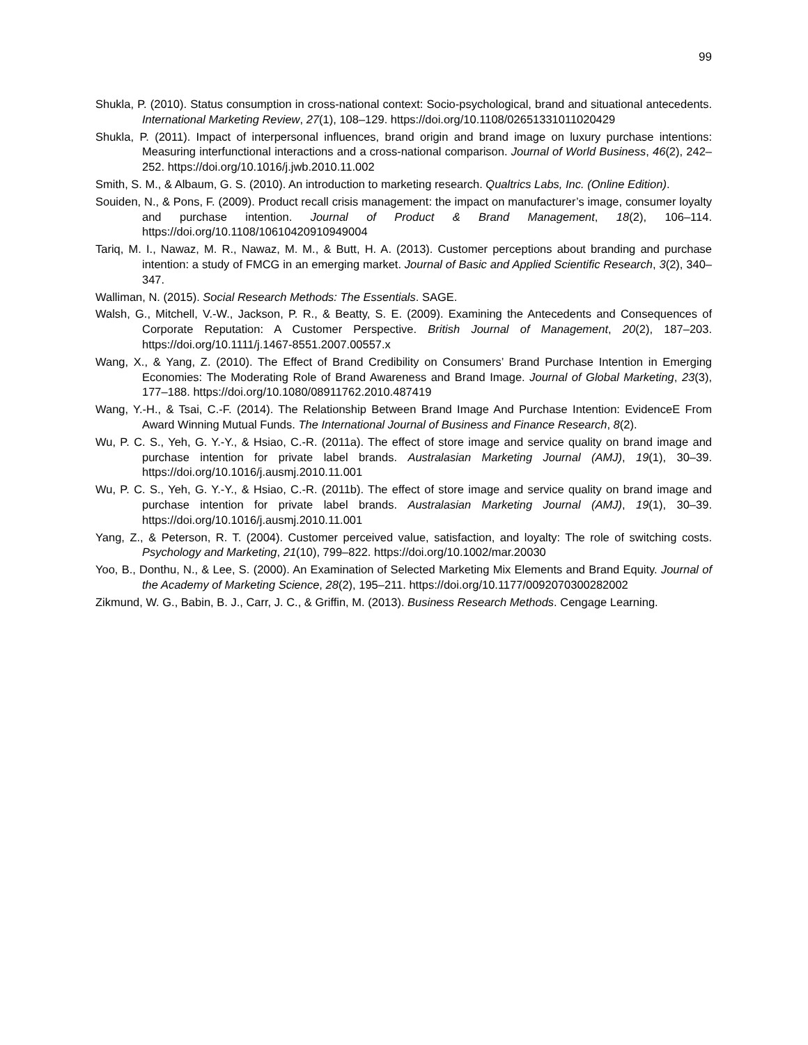99
Shukla, P. (2010). Status consumption in cross-national context: Socio-psychological, brand and situational antecedents. International Marketing Review, 27(1), 108–129. https://doi.org/10.1108/02651331011020429
Shukla, P. (2011). Impact of interpersonal influences, brand origin and brand image on luxury purchase intentions: Measuring interfunctional interactions and a cross-national comparison. Journal of World Business, 46(2), 242–252. https://doi.org/10.1016/j.jwb.2010.11.002
Smith, S. M., & Albaum, G. S. (2010). An introduction to marketing research. Qualtrics Labs, Inc. (Online Edition).
Souiden, N., & Pons, F. (2009). Product recall crisis management: the impact on manufacturer’s image, consumer loyalty and purchase intention. Journal of Product & Brand Management, 18(2), 106–114. https://doi.org/10.1108/10610420910949004
Tariq, M. I., Nawaz, M. R., Nawaz, M. M., & Butt, H. A. (2013). Customer perceptions about branding and purchase intention: a study of FMCG in an emerging market. Journal of Basic and Applied Scientific Research, 3(2), 340–347.
Walliman, N. (2015). Social Research Methods: The Essentials. SAGE.
Walsh, G., Mitchell, V.-W., Jackson, P. R., & Beatty, S. E. (2009). Examining the Antecedents and Consequences of Corporate Reputation: A Customer Perspective. British Journal of Management, 20(2), 187–203. https://doi.org/10.1111/j.1467-8551.2007.00557.x
Wang, X., & Yang, Z. (2010). The Effect of Brand Credibility on Consumers’ Brand Purchase Intention in Emerging Economies: The Moderating Role of Brand Awareness and Brand Image. Journal of Global Marketing, 23(3), 177–188. https://doi.org/10.1080/08911762.2010.487419
Wang, Y.-H., & Tsai, C.-F. (2014). The Relationship Between Brand Image And Purchase Intention: EvidenceE From Award Winning Mutual Funds. The International Journal of Business and Finance Research, 8(2).
Wu, P. C. S., Yeh, G. Y.-Y., & Hsiao, C.-R. (2011a). The effect of store image and service quality on brand image and purchase intention for private label brands. Australasian Marketing Journal (AMJ), 19(1), 30–39. https://doi.org/10.1016/j.ausmj.2010.11.001
Wu, P. C. S., Yeh, G. Y.-Y., & Hsiao, C.-R. (2011b). The effect of store image and service quality on brand image and purchase intention for private label brands. Australasian Marketing Journal (AMJ), 19(1), 30–39. https://doi.org/10.1016/j.ausmj.2010.11.001
Yang, Z., & Peterson, R. T. (2004). Customer perceived value, satisfaction, and loyalty: The role of switching costs. Psychology and Marketing, 21(10), 799–822. https://doi.org/10.1002/mar.20030
Yoo, B., Donthu, N., & Lee, S. (2000). An Examination of Selected Marketing Mix Elements and Brand Equity. Journal of the Academy of Marketing Science, 28(2), 195–211. https://doi.org/10.1177/0092070300282002
Zikmund, W. G., Babin, B. J., Carr, J. C., & Griffin, M. (2013). Business Research Methods. Cengage Learning.